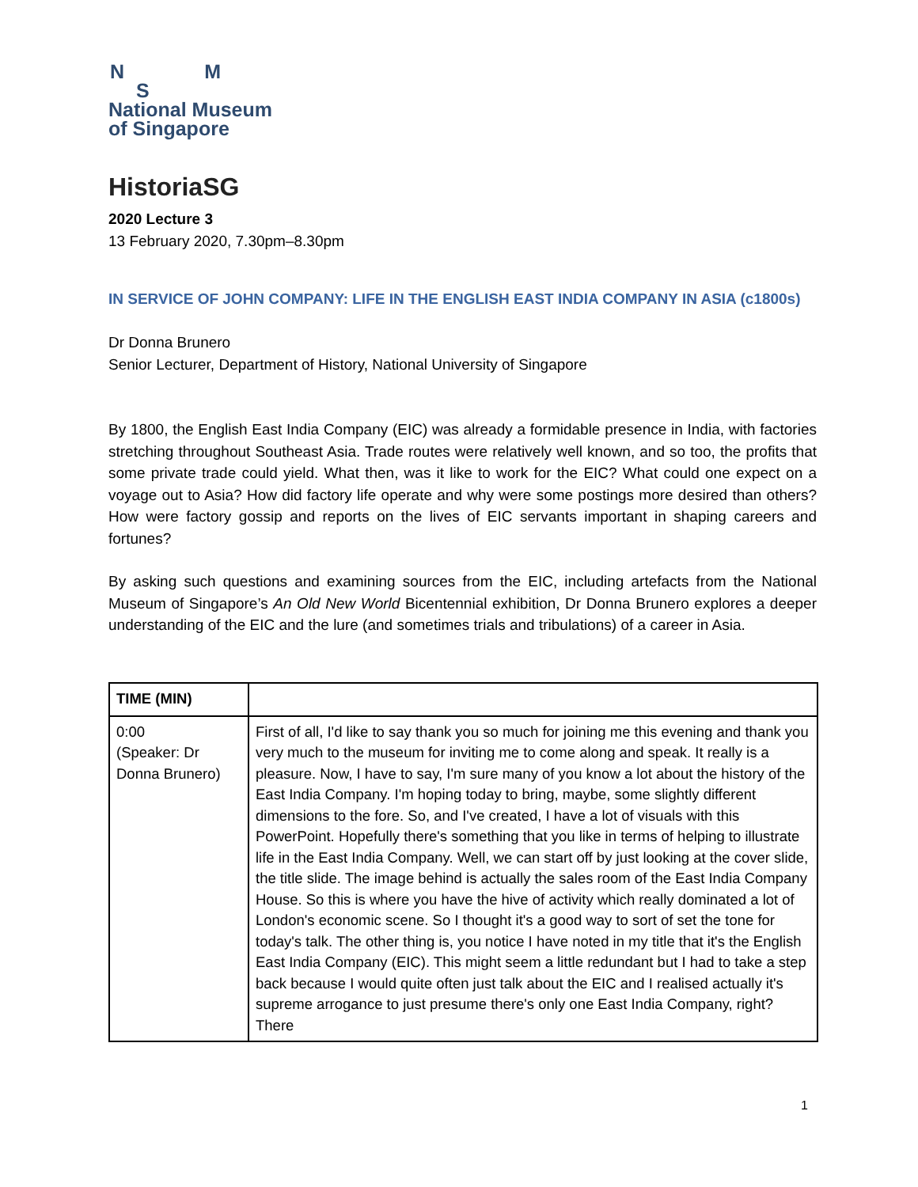N M
S
National Museum
of Singapore
HistoriaSG
2020 Lecture 3
13 February 2020, 7.30pm–8.30pm
IN SERVICE OF JOHN COMPANY: LIFE IN THE ENGLISH EAST INDIA COMPANY IN ASIA (c1800s)
Dr Donna Brunero
Senior Lecturer, Department of History, National University of Singapore
By 1800, the English East India Company (EIC) was already a formidable presence in India, with factories stretching throughout Southeast Asia. Trade routes were relatively well known, and so too, the profits that some private trade could yield. What then, was it like to work for the EIC? What could one expect on a voyage out to Asia? How did factory life operate and why were some postings more desired than others? How were factory gossip and reports on the lives of EIC servants important in shaping careers and fortunes?
By asking such questions and examining sources from the EIC, including artefacts from the National Museum of Singapore’s An Old New World Bicentennial exhibition, Dr Donna Brunero explores a deeper understanding of the EIC and the lure (and sometimes trials and tribulations) of a career in Asia.
| TIME (MIN) | |
| --- | --- |
| 0:00 (Speaker: Dr Donna Brunero) | First of all, I'd like to say thank you so much for joining me this evening and thank you very much to the museum for inviting me to come along and speak. It really is a pleasure. Now, I have to say, I'm sure many of you know a lot about the history of the East India Company. I'm hoping today to bring, maybe, some slightly different dimensions to the fore. So, and I've created, I have a lot of visuals with this PowerPoint. Hopefully there's something that you like in terms of helping to illustrate life in the East India Company. Well, we can start off by just looking at the cover slide, the title slide. The image behind is actually the sales room of the East India Company House. So this is where you have the hive of activity which really dominated a lot of London's economic scene. So I thought it's a good way to sort of set the tone for today's talk. The other thing is, you notice I have noted in my title that it's the English East India Company (EIC). This might seem a little redundant but I had to take a step back because I would quite often just talk about the EIC and I realised actually it's supreme arrogance to just presume there's only one East India Company, right? There |
1